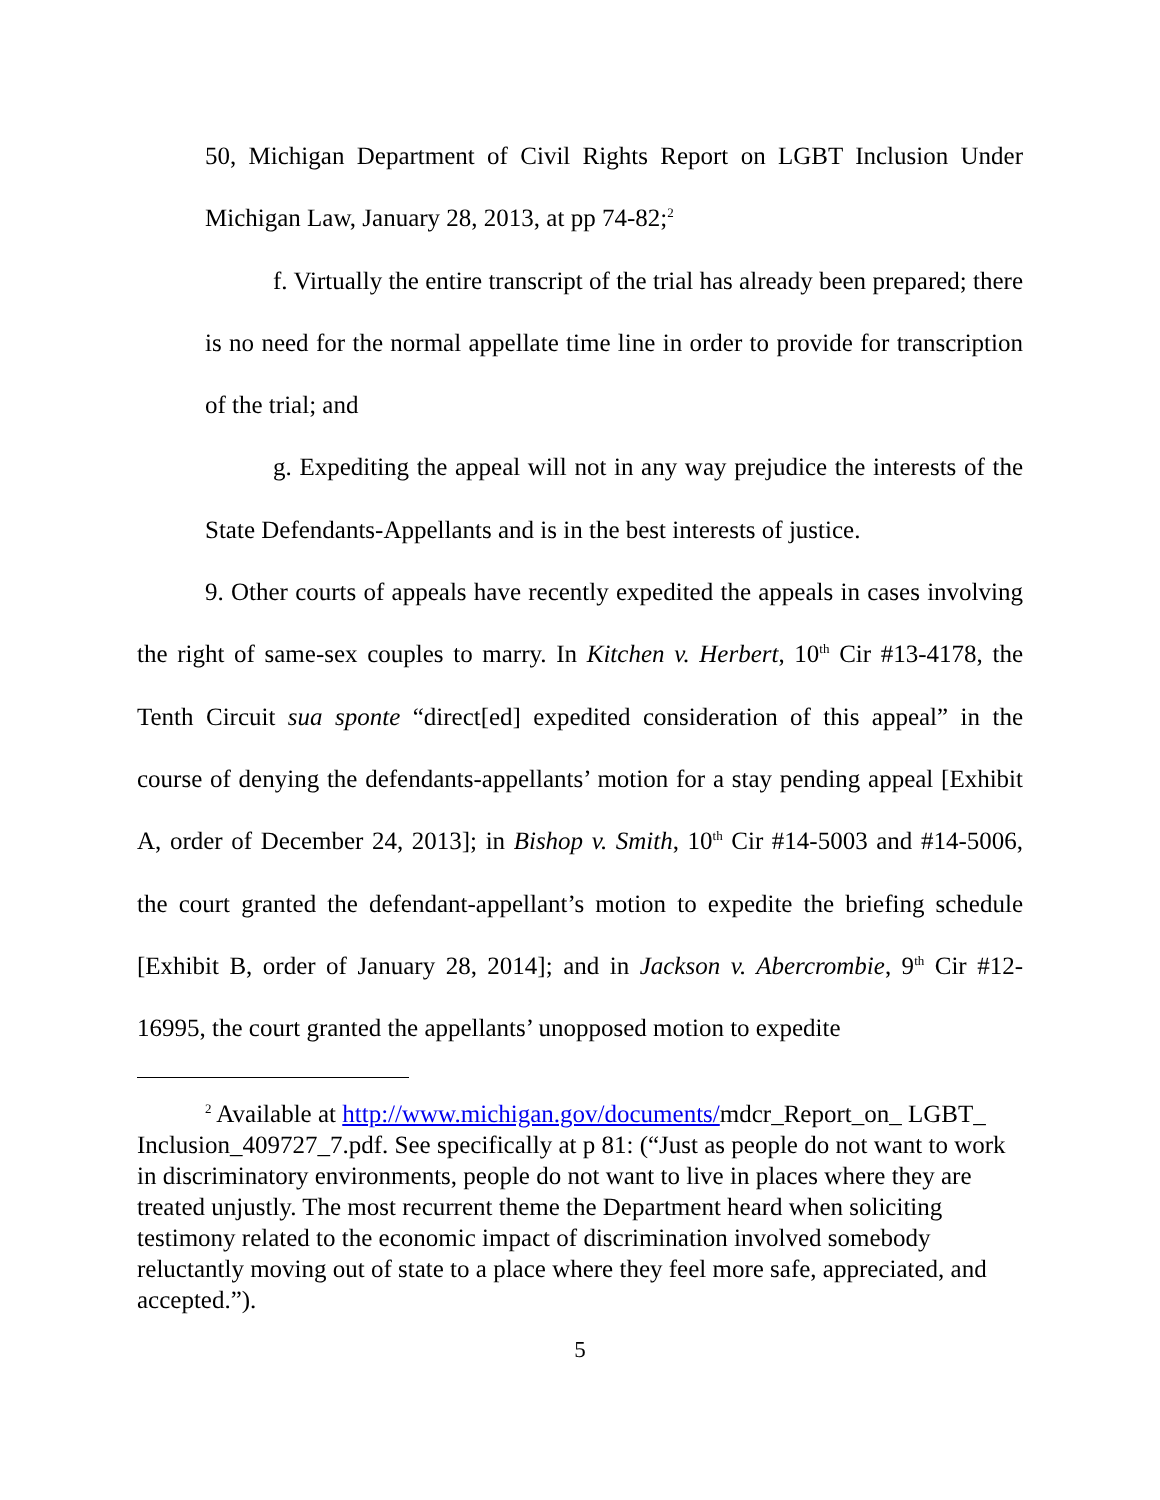50, Michigan Department of Civil Rights Report on LGBT Inclusion Under Michigan Law, January 28, 2013, at pp 74-82;<sup>2</sup>
f. Virtually the entire transcript of the trial has already been prepared; there is no need for the normal appellate time line in order to provide for transcription of the trial; and
g. Expediting the appeal will not in any way prejudice the interests of the State Defendants-Appellants and is in the best interests of justice.
9. Other courts of appeals have recently expedited the appeals in cases involving the right of same-sex couples to marry. In Kitchen v. Herbert, 10<sup>th</sup> Cir #13-4178, the Tenth Circuit sua sponte “direct[ed] expedited consideration of this appeal” in the course of denying the defendants-appellants’ motion for a stay pending appeal [Exhibit A, order of December 24, 2013]; in Bishop v. Smith, 10<sup>th</sup> Cir #14-5003 and #14-5006, the court granted the defendant-appellant’s motion to expedite the briefing schedule [Exhibit B, order of January 28, 2014]; and in Jackson v. Abercrombie, 9<sup>th</sup> Cir #12-16995, the court granted the appellants’ unopposed motion to expedite
<sup>2</sup> Available at http://www.michigan.gov/documents/mdcr_Report_on_ LGBT_ Inclusion_409727_7.pdf. See specifically at p 81: (“Just as people do not want to work in discriminatory environments, people do not want to live in places where they are treated unjustly. The most recurrent theme the Department heard when soliciting testimony related to the economic impact of discrimination involved somebody reluctantly moving out of state to a place where they feel more safe, appreciated, and accepted.”).
5